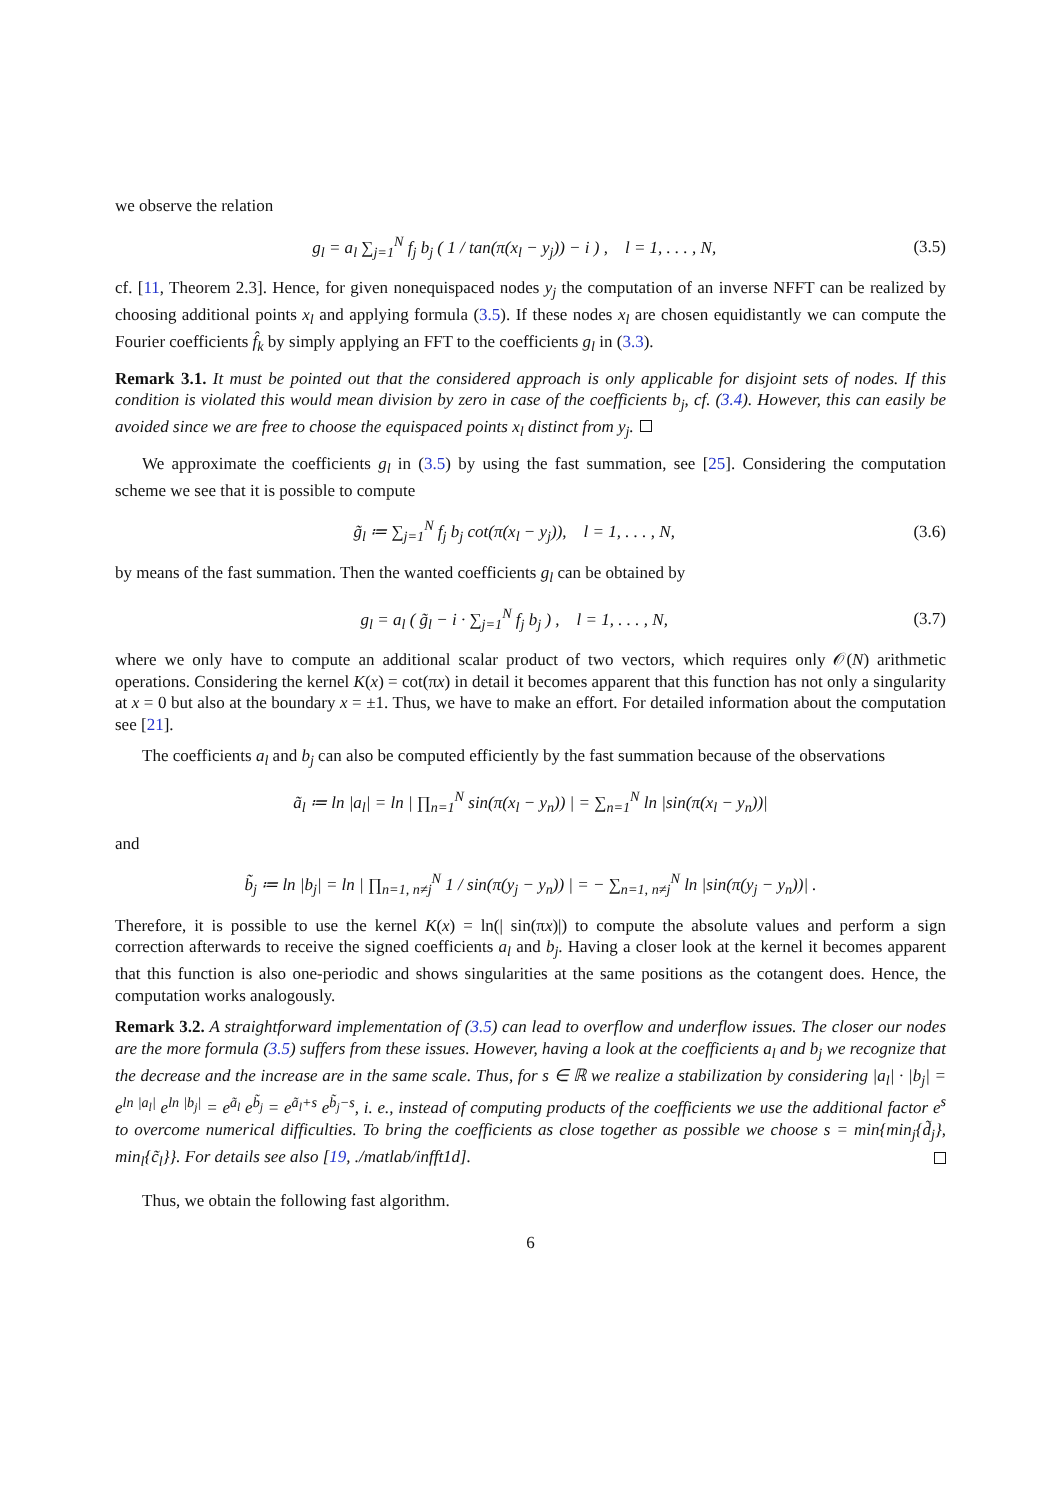we observe the relation
g<sub>l</sub> = a<sub>l</sub> ∑<sub>j=1</sub><sup>N</sup> f<sub>j</sub> b<sub>j</sub> ( 1 / tan(π(x<sub>l</sub> − y<sub>j</sub>)) − i ) , l = 1, . . . , N, (3.5)
cf. [11, Theorem 2.3]. Hence, for given nonequispaced nodes y<sub>j</sub> the computation of an inverse NFFT can be realized by choosing additional points x<sub>l</sub> and applying formula (3.5). If these nodes x<sub>l</sub> are chosen equidistantly we can compute the Fourier coefficients f̂<sub>k</sub> by simply applying an FFT to the coefficients g<sub>l</sub> in (3.3).
Remark 3.1. It must be pointed out that the considered approach is only applicable for disjoint sets of nodes. If this condition is violated this would mean division by zero in case of the coefficients b<sub>j</sub>, cf. (3.4). However, this can easily be avoided since we are free to choose the equispaced points x<sub>l</sub> distinct from y<sub>j</sub>.
We approximate the coefficients g<sub>l</sub> in (3.5) by using the fast summation, see [25]. Considering the computation scheme we see that it is possible to compute
g̃<sub>l</sub> ≔ ∑<sub>j=1</sub><sup>N</sup> f<sub>j</sub> b<sub>j</sub> cot(π(x<sub>l</sub> − y<sub>j</sub>)), l = 1, . . . , N, (3.6)
by means of the fast summation. Then the wanted coefficients g<sub>l</sub> can be obtained by
g<sub>l</sub> = a<sub>l</sub> ( g̃<sub>l</sub> − i · ∑<sub>j=1</sub><sup>N</sup> f<sub>j</sub> b<sub>j</sub> ) , l = 1, . . . , N, (3.7)
where we only have to compute an additional scalar product of two vectors, which requires only 𝒪(N) arithmetic operations. Considering the kernel K(x) = cot(πx) in detail it becomes apparent that this function has not only a singularity at x = 0 but also at the boundary x = ±1. Thus, we have to make an effort. For detailed information about the computation see [21].
The coefficients a<sub>l</sub> and b<sub>j</sub> can also be computed efficiently by the fast summation because of the observations
ã<sub>l</sub> ≔ ln |a<sub>l</sub>| = ln | ∏<sub>n=1</sub><sup>N</sup> sin(π(x<sub>l</sub> − y<sub>n</sub>)) | = ∑<sub>n=1</sub><sup>N</sup> ln |sin(π(x<sub>l</sub> − y<sub>n</sub>))|
and
b̃<sub>j</sub> ≔ ln |b<sub>j</sub>| = ln | ∏<sub>n=1, n≠j</sub><sup>N</sup> 1 / sin(π(y<sub>j</sub> − y<sub>n</sub>)) | = − ∑<sub>n=1, n≠j</sub><sup>N</sup> ln |sin(π(y<sub>j</sub> − y<sub>n</sub>))| .
Therefore, it is possible to use the kernel K(x) = ln(| sin(πx)|) to compute the absolute values and perform a sign correction afterwards to receive the signed coefficients a<sub>l</sub> and b<sub>j</sub>. Having a closer look at the kernel it becomes apparent that this function is also one-periodic and shows singularities at the same positions as the cotangent does. Hence, the computation works analogously.
Remark 3.2. A straightforward implementation of (3.5) can lead to overflow and underflow issues. The closer our nodes are the more formula (3.5) suffers from these issues. However, having a look at the coefficients a<sub>l</sub> and b<sub>j</sub> we recognize that the decrease and the increase are in the same scale. Thus, for s ∈ ℝ we realize a stabilization by considering |a<sub>l</sub>| · |b<sub>j</sub>| = e<sup>ln |a<sub>l</sub>|</sup> e<sup>ln |b<sub>j</sub>|</sup> = e<sup>ã<sub>l</sub></sup> e<sup>b̃<sub>j</sub></sup> = e<sup>ã<sub>l</sub>+s</sup> e<sup>b̃<sub>j</sub>−s</sup>, i. e., instead of computing products of the coefficients we use the additional factor e<sup>s</sup> to overcome numerical difficulties. To bring the coefficients as close together as possible we choose s = min{min<sub>j</sub>{d̃<sub>j</sub>}, min<sub>l</sub>{c̃<sub>l</sub>}}. For details see also [19, ./matlab/infft1d].
Thus, we obtain the following fast algorithm.
6